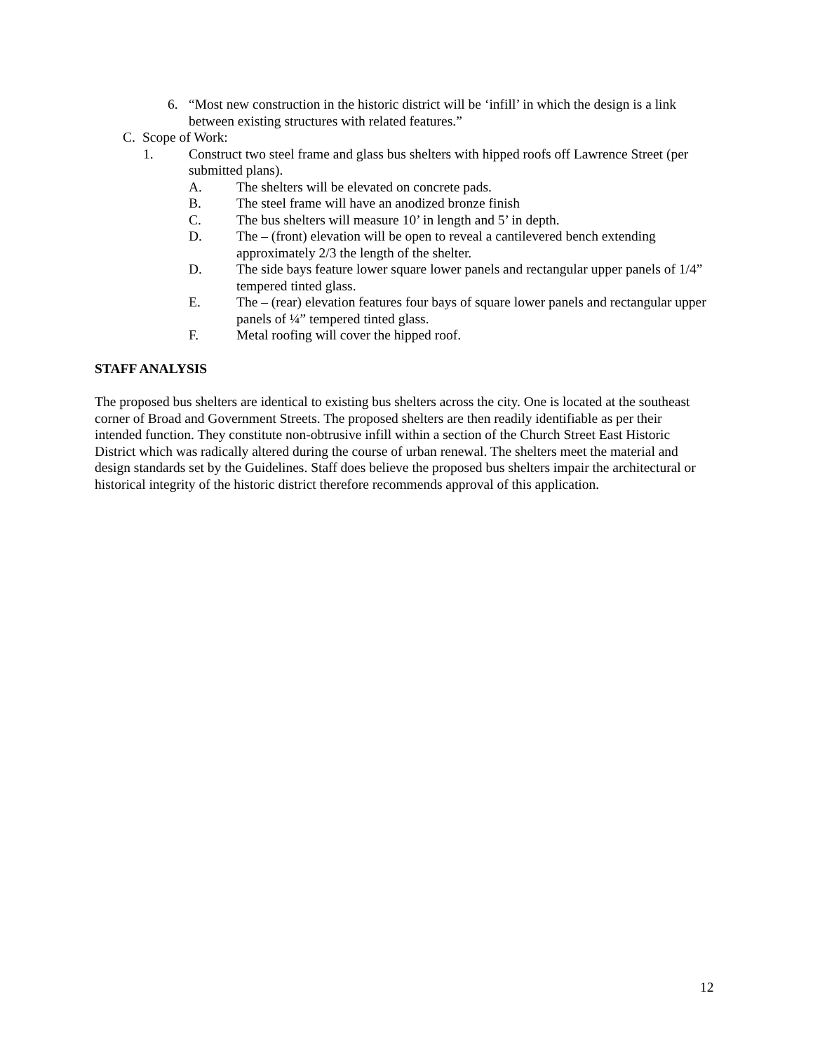6. “Most new construction in the historic district will be ‘infill’ in which the design is a link between existing structures with related features.”
C. Scope of Work:
1. Construct two steel frame and glass bus shelters with hipped roofs off Lawrence Street (per submitted plans).
A. The shelters will be elevated on concrete pads.
B. The steel frame will have an anodized bronze finish
C. The bus shelters will measure 10’ in length and 5’ in depth.
D. The – (front) elevation will be open to reveal a cantilevered bench extending approximately 2/3 the length of the shelter.
D. The side bays feature lower square lower panels and rectangular upper panels of 1/4” tempered tinted glass.
E. The – (rear) elevation features four bays of square lower panels and rectangular upper panels of ¼” tempered tinted glass.
F. Metal roofing will cover the hipped roof.
STAFF ANALYSIS
The proposed bus shelters are identical to existing bus shelters across the city. One is located at the southeast corner of Broad and Government Streets. The proposed shelters are then readily identifiable as per their intended function. They constitute non-obtrusive infill within a section of the Church Street East Historic District which was radically altered during the course of urban renewal. The shelters meet the material and design standards set by the Guidelines. Staff does believe the proposed bus shelters impair the architectural or historical integrity of the historic district therefore recommends approval of this application.
12